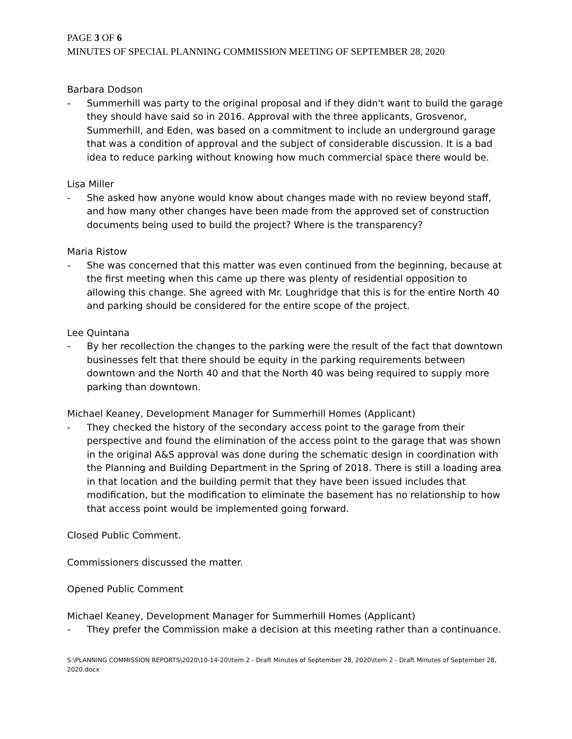PAGE 3 OF 6
MINUTES OF SPECIAL PLANNING COMMISSION MEETING OF SEPTEMBER 28, 2020
Barbara Dodson
- Summerhill was party to the original proposal and if they didn't want to build the garage they should have said so in 2016. Approval with the three applicants, Grosvenor, Summerhill, and Eden, was based on a commitment to include an underground garage that was a condition of approval and the subject of considerable discussion. It is a bad idea to reduce parking without knowing how much commercial space there would be.
Lisa Miller
- She asked how anyone would know about changes made with no review beyond staff, and how many other changes have been made from the approved set of construction documents being used to build the project? Where is the transparency?
Maria Ristow
- She was concerned that this matter was even continued from the beginning, because at the first meeting when this came up there was plenty of residential opposition to allowing this change. She agreed with Mr. Loughridge that this is for the entire North 40 and parking should be considered for the entire scope of the project.
Lee Quintana
- By her recollection the changes to the parking were the result of the fact that downtown businesses felt that there should be equity in the parking requirements between downtown and the North 40 and that the North 40 was being required to supply more parking than downtown.
Michael Keaney, Development Manager for Summerhill Homes (Applicant)
- They checked the history of the secondary access point to the garage from their perspective and found the elimination of the access point to the garage that was shown in the original A&S approval was done during the schematic design in coordination with the Planning and Building Department in the Spring of 2018. There is still a loading area in that location and the building permit that they have been issued includes that modification, but the modification to eliminate the basement has no relationship to how that access point would be implemented going forward.
Closed Public Comment.
Commissioners discussed the matter.
Opened Public Comment
Michael Keaney, Development Manager for Summerhill Homes (Applicant)
- They prefer the Commission make a decision at this meeting rather than a continuance.
S:\PLANNING COMMISSION REPORTS\2020\10-14-20\Item 2 - Draft Minutes of September 28, 2020\Item 2 - Draft Minutes of September 28, 2020.docx